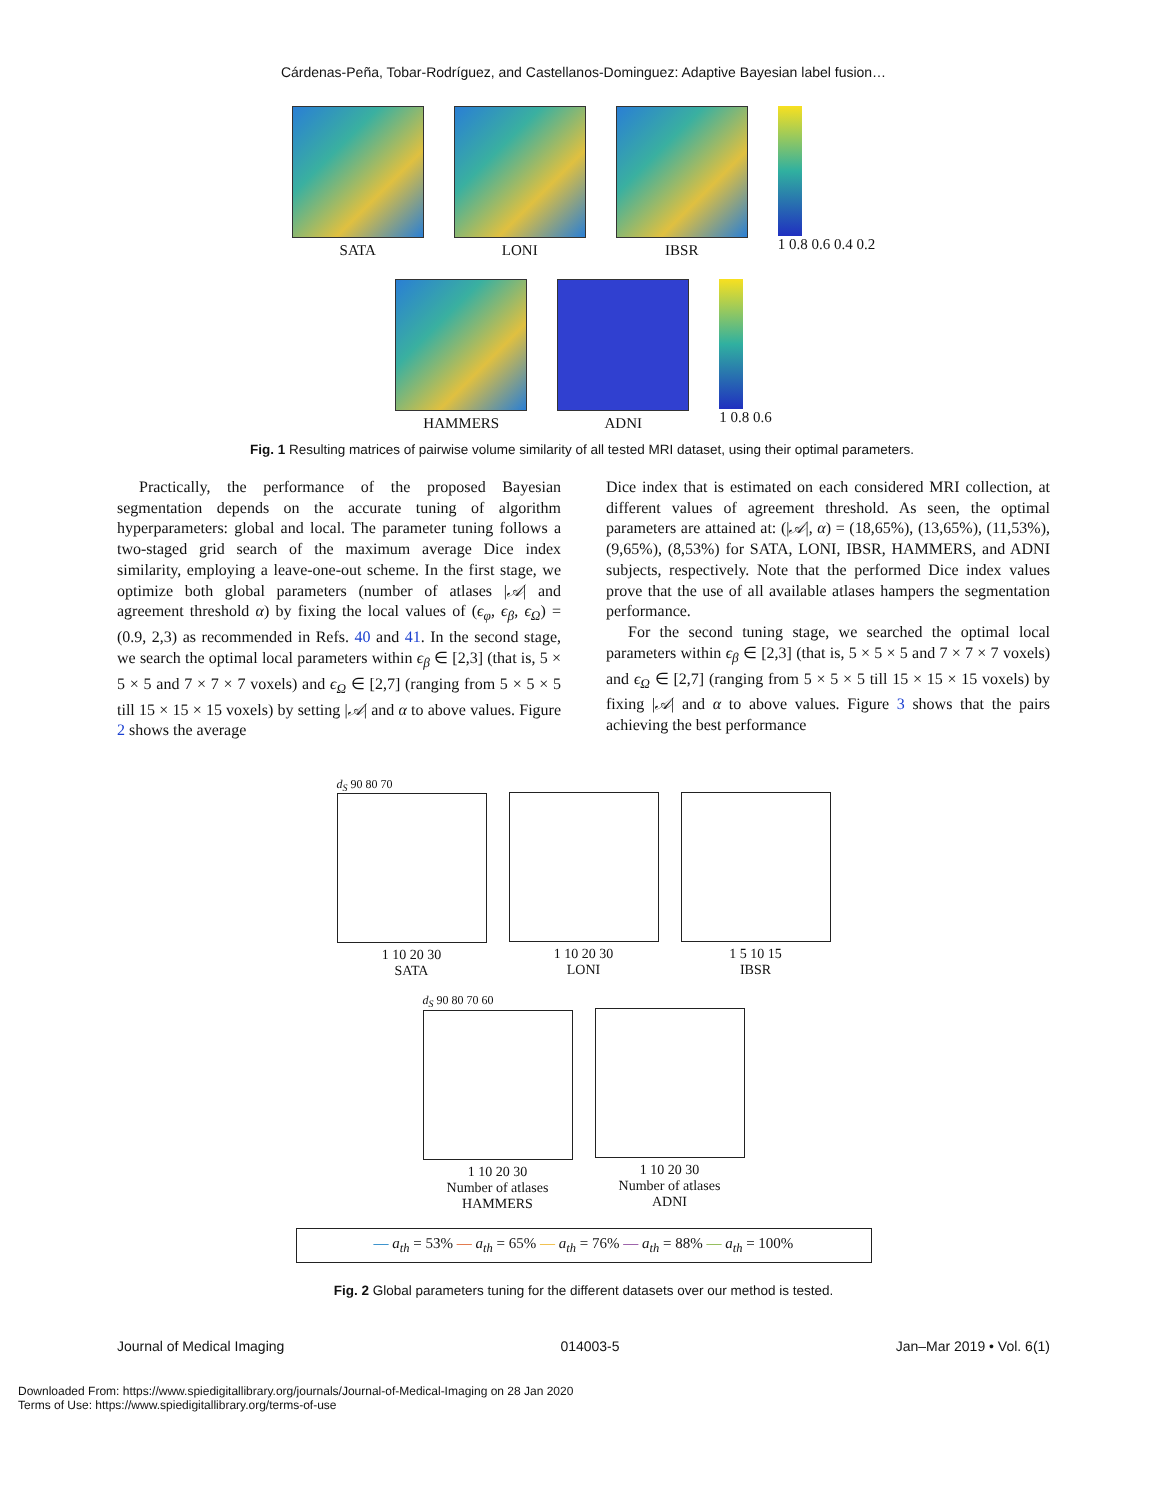Cárdenas-Peña, Tobar-Rodríguez, and Castellanos-Dominguez: Adaptive Bayesian label fusion…
SATA
LONI
IBSR 1 0.8 0.6 0.4 0.2
HAMMERS
ADNI 1 0.8 0.6
Fig. 1 Resulting matrices of pairwise volume similarity of all tested MRI dataset, using their optimal parameters.
Practically, the performance of the proposed Bayesian segmentation depends on the accurate tuning of algorithm hyperparameters: global and local. The parameter tuning follows a two-staged grid search of the maximum average Dice index similarity, employing a leave-one-out scheme. In the first stage, we optimize both global parameters (number of atlases |𝒜| and agreement threshold α) by fixing the local values of (ϵ<sub>φ</sub>, ϵ<sub>β</sub>, ϵ<sub>Ω</sub>) = (0.9, 2,3) as recommended in Refs. 40 and 41. In the second stage, we search the optimal local parameters within ϵ<sub>β</sub> ∈ [2,3] (that is, 5 × 5 × 5 and 7 × 7 × 7 voxels) and ϵ<sub>Ω</sub> ∈ [2,7] (ranging from 5 × 5 × 5 till 15 × 15 × 15 voxels) by setting |𝒜| and α to above values. Figure 2 shows the average
Dice index that is estimated on each considered MRI collection, at different values of agreement threshold. As seen, the optimal parameters are attained at: (|𝒜|, α) = (18,65%), (13,65%), (11,53%), (9,65%), (8,53%) for SATA, LONI, IBSR, HAMMERS, and ADNI subjects, respectively. Note that the performed Dice index values prove that the use of all available atlases hampers the segmentation performance.
For the second tuning stage, we searched the optimal local parameters within ϵ<sub>β</sub> ∈ [2,3] (that is, 5 × 5 × 5 and 7 × 7 × 7 voxels) and ϵ<sub>Ω</sub> ∈ [2,7] (ranging from 5 × 5 × 5 till 15 × 15 × 15 voxels) by fixing |𝒜| and α to above values. Figure 3 shows that the pairs achieving the best performance
d<sub>S</sub> 90 80 70
1 10 20 30
SATA
1 10 20 30
LONI
1 5 10 15
IBSR
d<sub>S</sub> 90 80 70 60
1 10 20 30
Number of atlases
HAMMERS
1 10 20 30
Number of atlases
ADNI
— a<sub>th</sub> = 53% — a<sub>th</sub> = 65% — a<sub>th</sub> = 76% — a<sub>th</sub> = 88% — a<sub>th</sub> = 100%
Fig. 2 Global parameters tuning for the different datasets over our method is tested.
Journal of Medical Imaging 014003-5 Jan–Mar 2019 • Vol. 6(1)
Downloaded From: https://www.spiedigitallibrary.org/journals/Journal-of-Medical-Imaging on 28 Jan 2020
Terms of Use: https://www.spiedigitallibrary.org/terms-of-use